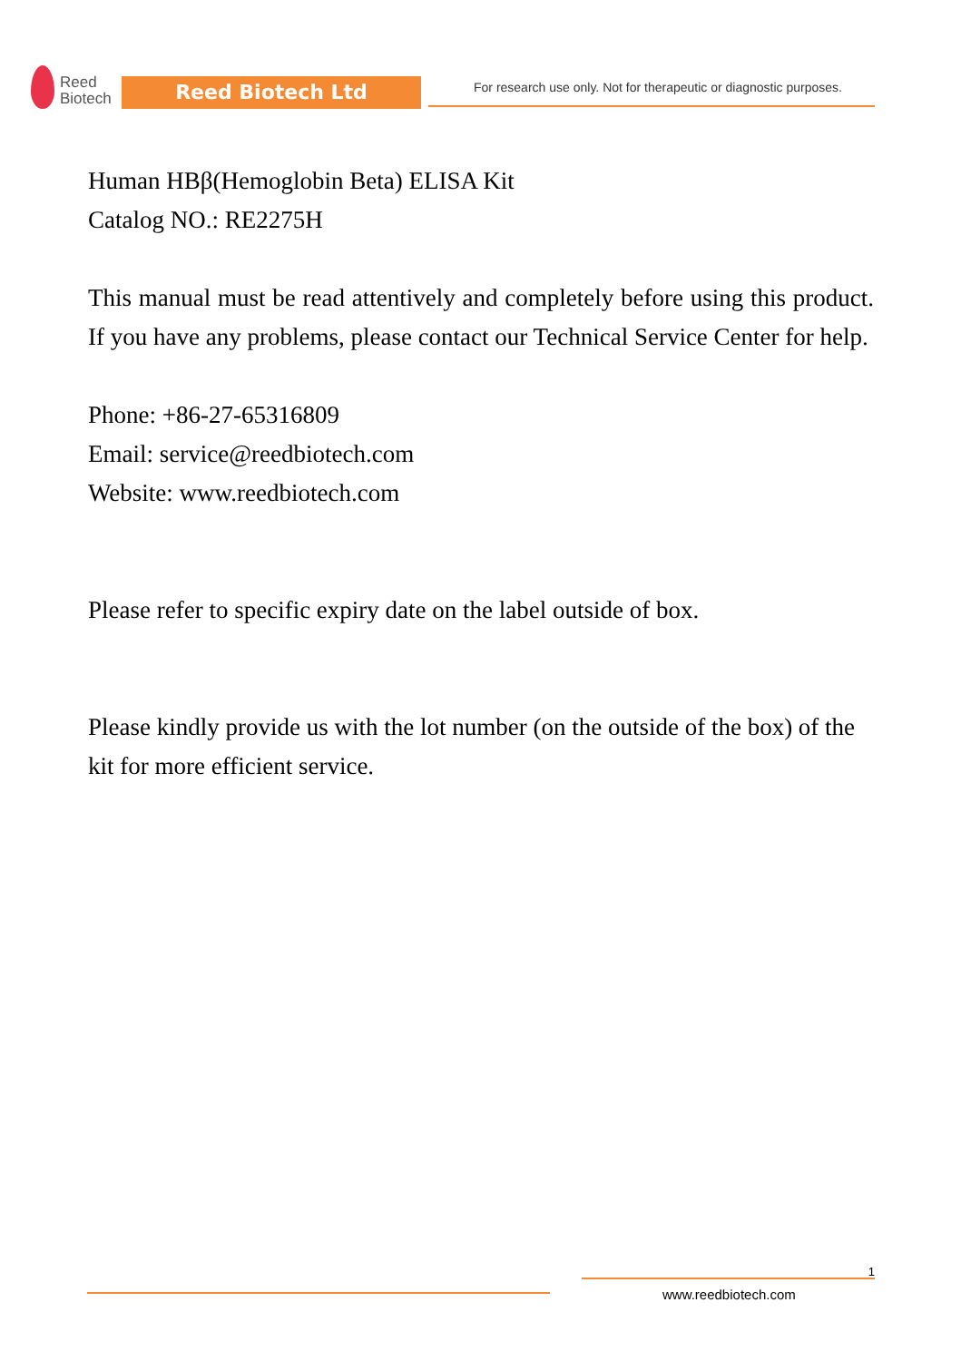Reed
Biotech
Reed Biotech Ltd
For research use only. Not for therapeutic or diagnostic purposes.
Human HBβ(Hemoglobin Beta) ELISA Kit
Catalog NO.: RE2275H
This manual must be read attentively and completely before using this product. If you have any problems, please contact our Technical Service Center for help.
Phone: +86-27-65316809
Email: service@reedbiotech.com
Website: www.reedbiotech.com
Please refer to specific expiry date on the label outside of box.
Please kindly provide us with the lot number (on the outside of the box) of the kit for more efficient service.
1
www.reedbiotech.com